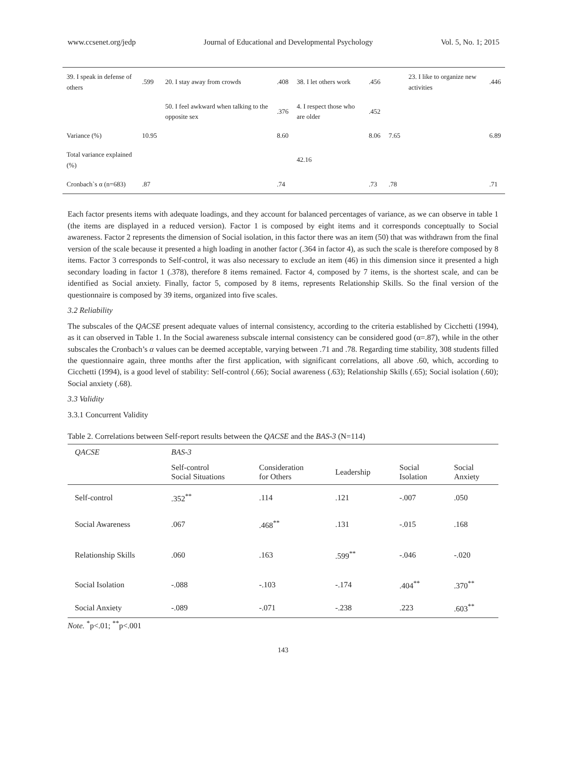www.ccsenet.org/jedp Journal of Educational and Developmental Psychology Vol. 5, No. 1; 2015
| 39. I speak in defense of others | .599 | 20. I stay away from crowds | .408 | 38. I let others work | .456 | | 23. I like to organize new activities | .446 |
| | | 50. I feel awkward when talking to the opposite sex | .376 | 4. I respect those who are older | .452 | | | |
| Variance (%) | 10.95 | | 8.60 | | 8.06 | 7.65 | | 6.89 |
| Total variance explained (%) | | | | 42.16 | | | | |
| Cronbach`s α (n=683) | .87 | | .74 | | .73 | .78 | | .71 |
Each factor presents items with adequate loadings, and they account for balanced percentages of variance, as we can observe in table 1 (the items are displayed in a reduced version). Factor 1 is composed by eight items and it corresponds conceptually to Social awareness. Factor 2 represents the dimension of Social isolation, in this factor there was an item (50) that was withdrawn from the final version of the scale because it presented a high loading in another factor (.364 in factor 4), as such the scale is therefore composed by 8 items. Factor 3 corresponds to Self-control, it was also necessary to exclude an item (46) in this dimension since it presented a high secondary loading in factor 1 (.378), therefore 8 items remained. Factor 4, composed by 7 items, is the shortest scale, and can be identified as Social anxiety. Finally, factor 5, composed by 8 items, represents Relationship Skills. So the final version of the questionnaire is composed by 39 items, organized into five scales.
3.2 Reliability
The subscales of the QACSE present adequate values of internal consistency, according to the criteria established by Cicchetti (1994), as it can observed in Table 1. In the Social awareness subscale internal consistency can be considered good (α=.87), while in the other subscales the Cronbach’s α values can be deemed acceptable, varying between .71 and .78. Regarding time stability, 308 students filled the questionnaire again, three months after the first application, with significant correlations, all above .60, which, according to Cicchetti (1994), is a good level of stability: Self-control (.66); Social awareness (.63); Relationship Skills (.65); Social isolation (.60); Social anxiety (.68).
3.3 Validity
3.3.1 Concurrent Validity
Table 2. Correlations between Self-report results between the QACSE and the BAS-3 (N=114)
| QACSE | BAS-3 | | | | |
| --- | --- | --- | --- | --- | --- |
| | Self-control Social Situations | Consideration for Others | Leadership | Social Isolation | Social Anxiety |
| Self-control | .352<sup>**</sup> | .114 | .121 | -.007 | .050 |
| Social Awareness | .067 | .468<sup>**</sup> | .131 | -.015 | .168 |
| Relationship Skills | .060 | .163 | .599<sup>**</sup> | -.046 | -.020 |
| Social Isolation | -.088 | -.103 | -.174 | .404<sup>**</sup> | .370<sup>**</sup> |
| Social Anxiety | -.089 | -.071 | -.238 | .223 | .603<sup>**</sup> |
Note. <sup>*</sup>p<.01; <sup>**</sup>p<.001
143